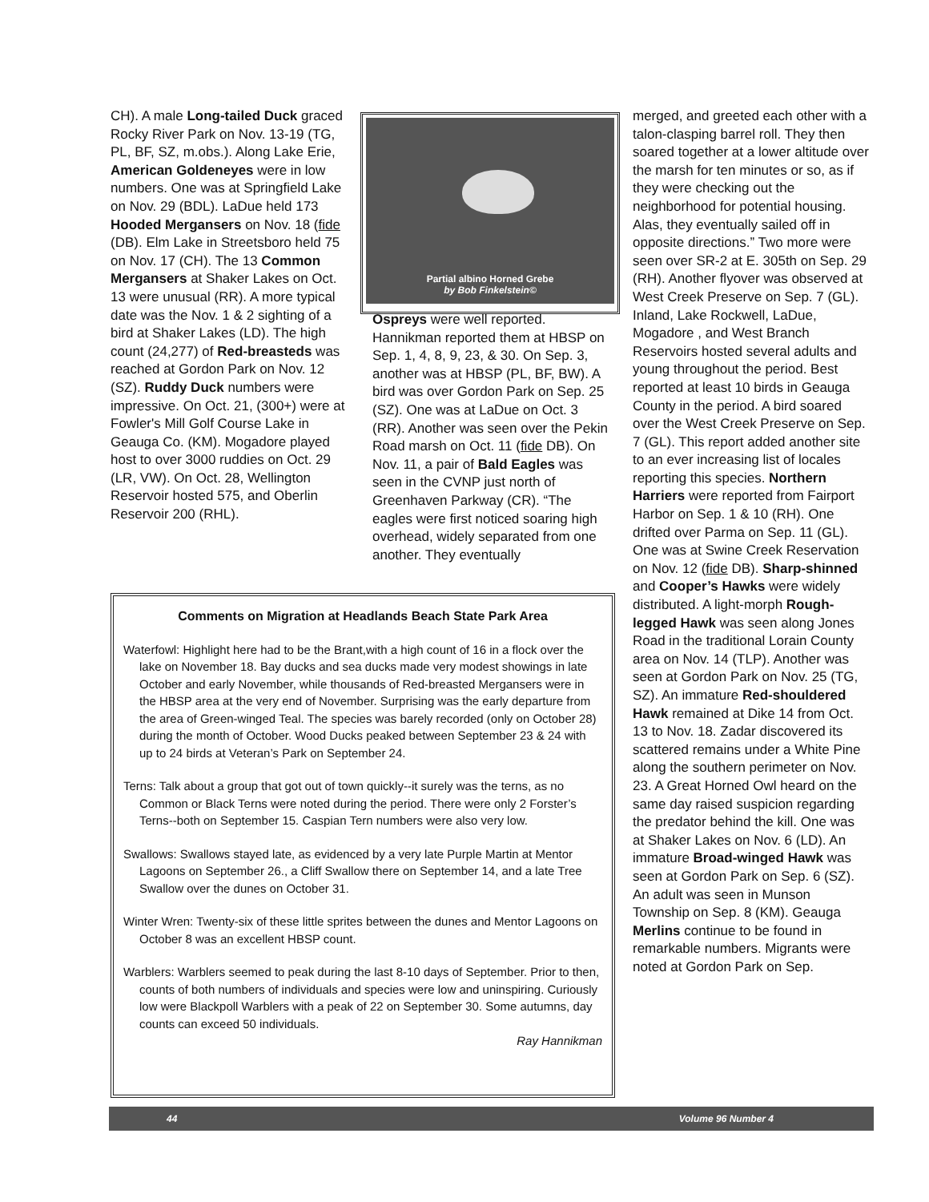CH). A male Long-tailed Duck graced Rocky River Park on Nov. 13-19 (TG, PL, BF, SZ, m.obs.). Along Lake Erie, American Goldeneyes were in low numbers. One was at Springfield Lake on Nov. 29 (BDL). LaDue held 173 Hooded Mergansers on Nov. 18 (fide (DB). Elm Lake in Streetsboro held 75 on Nov. 17 (CH). The 13 Common Mergansers at Shaker Lakes on Oct. 13 were unusual (RR). A more typical date was the Nov. 1 & 2 sighting of a bird at Shaker Lakes (LD). The high count (24,277) of Red-breasteds was reached at Gordon Park on Nov. 12 (SZ). Ruddy Duck numbers were impressive. On Oct. 21, (300+) were at Fowler's Mill Golf Course Lake in Geauga Co. (KM). Mogadore played host to over 3000 ruddies on Oct. 29 (LR, VW). On Oct. 28, Wellington Reservoir hosted 575, and Oberlin Reservoir 200 (RHL).
Partial albino Horned Grebe
by Bob Finkelstein©
Ospreys were well reported. Hannikman reported them at HBSP on Sep. 1, 4, 8, 9, 23, & 30. On Sep. 3, another was at HBSP (PL, BF, BW). A bird was over Gordon Park on Sep. 25 (SZ). One was at LaDue on Oct. 3 (RR). Another was seen over the Pekin Road marsh on Oct. 11 (fide DB). On Nov. 11, a pair of Bald Eagles was seen in the CVNP just north of Greenhaven Parkway (CR). “The eagles were first noticed soaring high overhead, widely separated from one another. They eventually
merged, and greeted each other with a talon-clasping barrel roll. They then soared together at a lower altitude over the marsh for ten minutes or so, as if they were checking out the neighborhood for potential housing. Alas, they eventually sailed off in opposite directions.” Two more were seen over SR-2 at E. 305th on Sep. 29 (RH). Another flyover was observed at West Creek Preserve on Sep. 7 (GL). Inland, Lake Rockwell, LaDue, Mogadore , and West Branch Reservoirs hosted several adults and young throughout the period. Best reported at least 10 birds in Geauga County in the period. A bird soared over the West Creek Preserve on Sep. 7 (GL). This report added another site to an ever increasing list of locales reporting this species. Northern Harriers were reported from Fairport Harbor on Sep. 1 & 10 (RH). One drifted over Parma on Sep. 11 (GL). One was at Swine Creek Reservation on Nov. 12 (fide DB). Sharp-shinned and Cooper’s Hawks were widely distributed. A light-morph Rough-legged Hawk was seen along Jones Road in the traditional Lorain County area on Nov. 14 (TLP). Another was seen at Gordon Park on Nov. 25 (TG, SZ). An immature Red-shouldered Hawk remained at Dike 14 from Oct. 13 to Nov. 18. Zadar discovered its scattered remains under a White Pine along the southern perimeter on Nov. 23. A Great Horned Owl heard on the same day raised suspicion regarding the predator behind the kill. One was at Shaker Lakes on Nov. 6 (LD). An immature Broad-winged Hawk was seen at Gordon Park on Sep. 6 (SZ). An adult was seen in Munson Township on Sep. 8 (KM). Geauga Merlins continue to be found in remarkable numbers. Migrants were noted at Gordon Park on Sep.
Comments on Migration at Headlands Beach State Park Area
Waterfowl: Highlight here had to be the Brant,with a high count of 16 in a flock over the lake on November 18. Bay ducks and sea ducks made very modest showings in late October and early November, while thousands of Red-breasted Mergansers were in the HBSP area at the very end of November. Surprising was the early departure from the area of Green-winged Teal. The species was barely recorded (only on October 28) during the month of October. Wood Ducks peaked between September 23 & 24 with up to 24 birds at Veteran’s Park on September 24.
Terns: Talk about a group that got out of town quickly--it surely was the terns, as no Common or Black Terns were noted during the period. There were only 2 Forster’s Terns--both on September 15. Caspian Tern numbers were also very low.
Swallows: Swallows stayed late, as evidenced by a very late Purple Martin at Mentor Lagoons on September 26., a Cliff Swallow there on September 14, and a late Tree Swallow over the dunes on October 31.
Winter Wren: Twenty-six of these little sprites between the dunes and Mentor Lagoons on October 8 was an excellent HBSP count.
Warblers: Warblers seemed to peak during the last 8-10 days of September. Prior to then, counts of both numbers of individuals and species were low and uninspiring. Curiously low were Blackpoll Warblers with a peak of 22 on September 30. Some autumns, day counts can exceed 50 individuals.
Ray Hannikman
44 Volume 96 Number 4